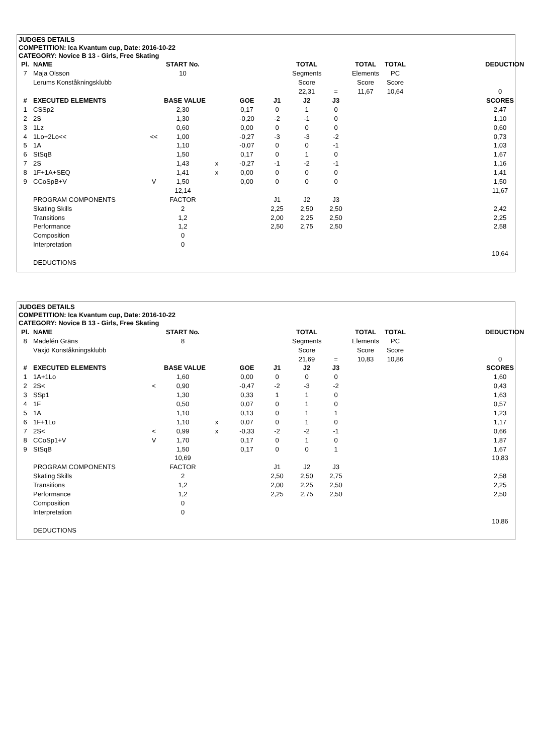JUDGES DETAILS
COMPETITION: Ica Kvantum cup, Date: 2016-10-22
CATEGORY: Novice B 13 - Girls, Free Skating
| Pl. | NAME | | START No. | | | | TOTAL | | TOTAL | TOTAL | | DEDUCTION |
| 7 | Maja Olsson | | 10 | | | | Segments | | Elements | PC | | |
| | Lerums Konståkningsklubb | | | | | | Score | | Score | Score | | |
| | | | | | | | 22,31 | = | 11,67 | 10,64 | | 0 |
| # | EXECUTED ELEMENTS | | BASE VALUE | | GOE | J1 | J2 | J3 | | | | SCORES |
| 1 | CSSp2 | | 2,30 | | 0,17 | 0 | 1 | 0 | | | | 2,47 |
| 2 | 2S | | 1,30 | | -0,20 | -2 | -1 | 0 | | | | 1,10 |
| 3 | 1Lz | | 0,60 | | 0,00 | 0 | 0 | 0 | | | | 0,60 |
| 4 | 1Lo+2Lo<< | << | 1,00 | | -0,27 | -3 | -3 | -2 | | | | 0,73 |
| 5 | 1A | | 1,10 | | -0,07 | 0 | 0 | -1 | | | | 1,03 |
| 6 | StSqB | | 1,50 | | 0,17 | 0 | 1 | 0 | | | | 1,67 |
| 7 | 2S | | 1,43 | x | -0,27 | -1 | -2 | -1 | | | | 1,16 |
| 8 | 1F+1A+SEQ | | 1,41 | x | 0,00 | 0 | 0 | 0 | | | | 1,41 |
| 9 | CCoSpB+V | V | 1,50 | | 0,00 | 0 | 0 | 0 | | | | 1,50 |
| | | | 12,14 | | | | | | | | | 11,67 |
| | PROGRAM COMPONENTS | | FACTOR | | | J1 | J2 | J3 | | | | |
| | Skating Skills | | 2 | | | 2,25 | 2,50 | 2,50 | | | | 2,42 |
| | Transitions | | 1,2 | | | 2,00 | 2,25 | 2,50 | | | | 2,25 |
| | Performance | | 1,2 | | | 2,50 | 2,75 | 2,50 | | | | 2,58 |
| | Composition | | 0 | | | | | | | | | |
| | Interpretation | | 0 | | | | | | | | | |
| | | | | | | | | | | | | 10,64 |
| | DEDUCTIONS | | | | | | | | | | | |
JUDGES DETAILS
COMPETITION: Ica Kvantum cup, Date: 2016-10-22
CATEGORY: Novice B 13 - Girls, Free Skating
| Pl. | NAME | | START No. | | | | TOTAL | | TOTAL | TOTAL | | DEDUCTION |
| 8 | Madelén Gräns | | 8 | | | | Segments | | Elements | PC | | |
| | Växjö Konståkningsklubb | | | | | | Score | | Score | Score | | |
| | | | | | | | 21,69 | = | 10,83 | 10,86 | | 0 |
| # | EXECUTED ELEMENTS | | BASE VALUE | | GOE | J1 | J2 | J3 | | | | SCORES |
| 1 | 1A+1Lo | | 1,60 | | 0,00 | 0 | 0 | 0 | | | | 1,60 |
| 2 | 2S< | < | 0,90 | | -0,47 | -2 | -3 | -2 | | | | 0,43 |
| 3 | SSp1 | | 1,30 | | 0,33 | 1 | 1 | 0 | | | | 1,63 |
| 4 | 1F | | 0,50 | | 0,07 | 0 | 1 | 0 | | | | 0,57 |
| 5 | 1A | | 1,10 | | 0,13 | 0 | 1 | 1 | | | | 1,23 |
| 6 | 1F+1Lo | | 1,10 | x | 0,07 | 0 | 1 | 0 | | | | 1,17 |
| 7 | 2S< | < | 0,99 | x | -0,33 | -2 | -2 | -1 | | | | 0,66 |
| 8 | CCoSp1+V | V | 1,70 | | 0,17 | 0 | 1 | 0 | | | | 1,87 |
| 9 | StSqB | | 1,50 | | 0,17 | 0 | 0 | 1 | | | | 1,67 |
| | | | 10,69 | | | | | | | | | 10,83 |
| | PROGRAM COMPONENTS | | FACTOR | | | J1 | J2 | J3 | | | | |
| | Skating Skills | | 2 | | | 2,50 | 2,50 | 2,75 | | | | 2,58 |
| | Transitions | | 1,2 | | | 2,00 | 2,25 | 2,50 | | | | 2,25 |
| | Performance | | 1,2 | | | 2,25 | 2,75 | 2,50 | | | | 2,50 |
| | Composition | | 0 | | | | | | | | | |
| | Interpretation | | 0 | | | | | | | | | |
| | | | | | | | | | | | | 10,86 |
| | DEDUCTIONS | | | | | | | | | | | |